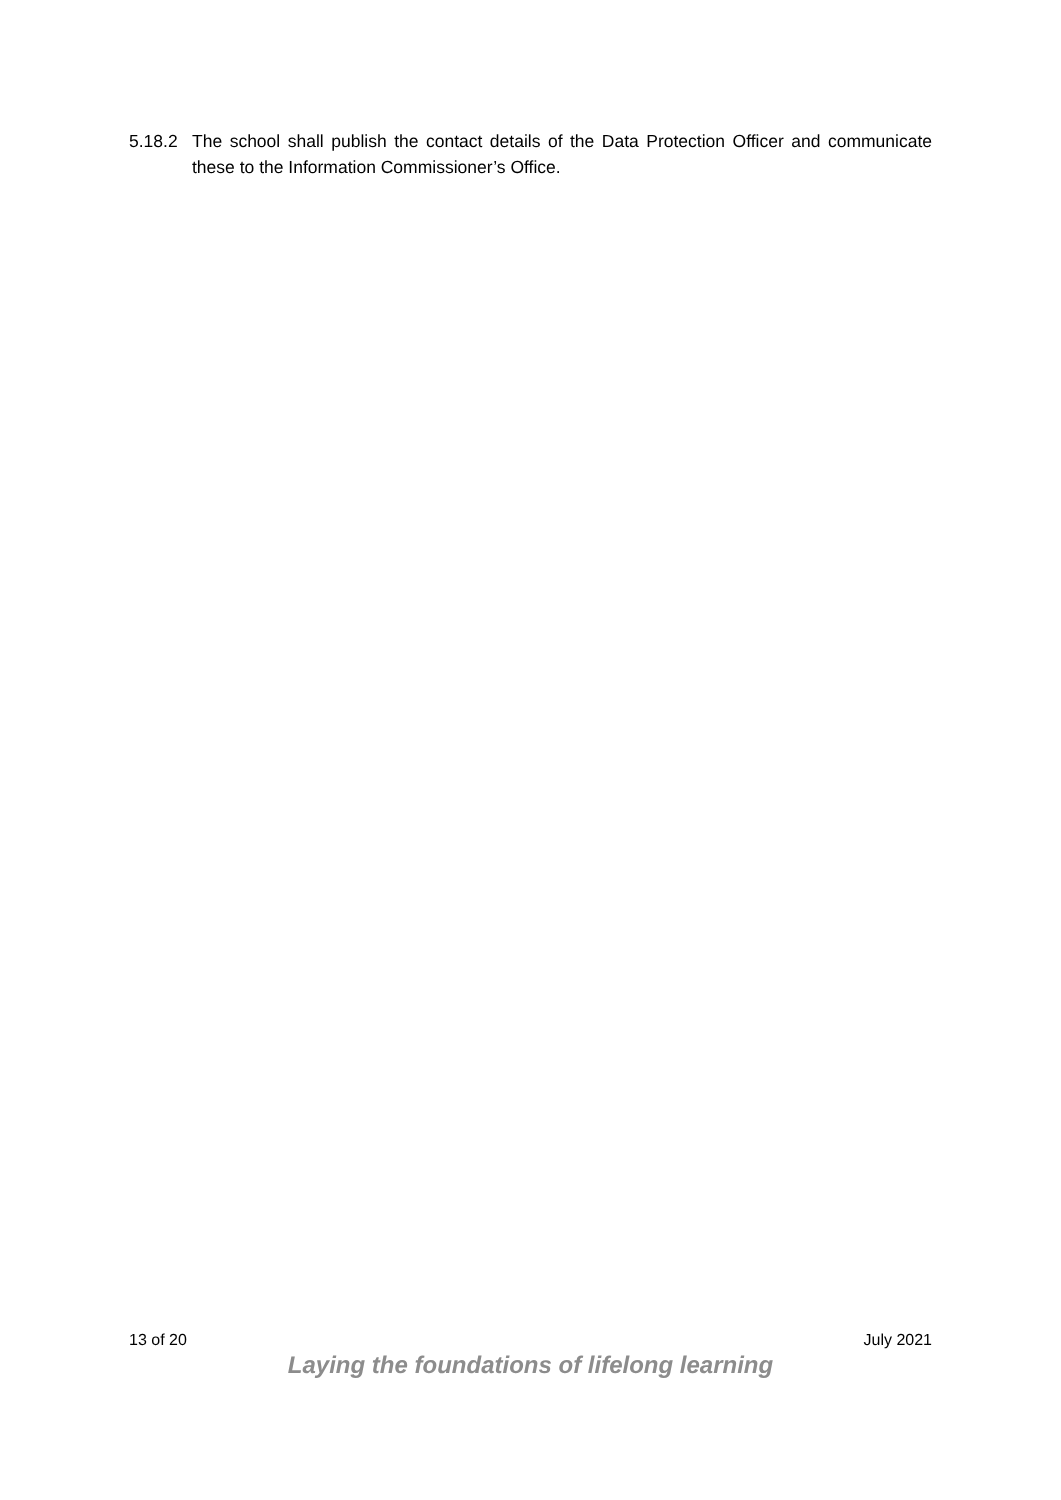5.18.2 The school shall publish the contact details of the Data Protection Officer and communicate these to the Information Commissioner’s Office.
13 of 20 July 2021
Laying the foundations of lifelong learning